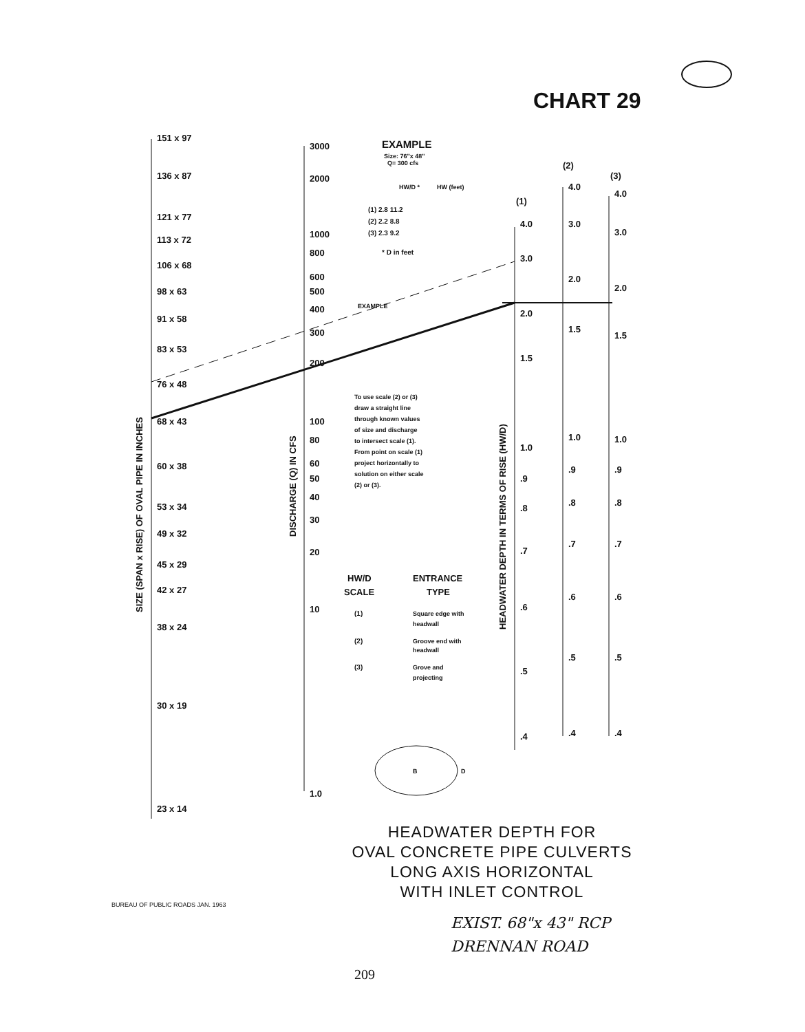CHART 29
151 x 97
136 x 87
121 x 77
113 x 72
106 x 68
98 x 63
91 x 58
83 x 53
76 x 48
68 x 43
60 x 38
53 x 34
49 x 32
45 x 29
42 x 27
38 x 24
30 x 19
23 x 14
3000
2000
1000
800
600
500
400
300
200
100
80
60
50
40
30
20
10
1.0
(1)
(2)
(3)
4.0
3.0
2.0
1.5
1.0
.9
.8
.7
.6
.5
.4
4.0
3.0
2.0
1.5
1.0
.9
.8
.7
.6
.5
.4
4.0
3.0
2.0
1.5
1.0
.9
.8
.7
.6
.5
.4
EXAMPLE
Size: 76"x 48"
Q= 300 cfs
HW/D *
HW (feet)
(1) 2.8 11.2
(2) 2.2 8.8
(3) 2.3 9.2
* D in feet
EXAMPLE
To use scale (2) or (3)
draw a straight line
through known values
of size and discharge
to intersect scale (1).
From point on scale (1)
project horizontally to
solution on either scale
(2) or (3).
HW/D
SCALE
ENTRANCE
TYPE
(1)
Square edge with
headwall
(2)
Groove end with
headwall
(3)
Grove and
projecting
B
D
SIZE (SPAN x RISE) OF OVAL PIPE IN INCHES
DISCHARGE (Q) IN CFS
HEADWATER DEPTH IN TERMS OF RISE (HW/D)
HEADWATER DEPTH FOR
OVAL CONCRETE PIPE CULVERTS
LONG AXIS HORIZONTAL
WITH INLET CONTROL
BUREAU OF PUBLIC ROADS JAN. 1963
EXIST. 68"x 43" RCP
DRENNAN ROAD
209